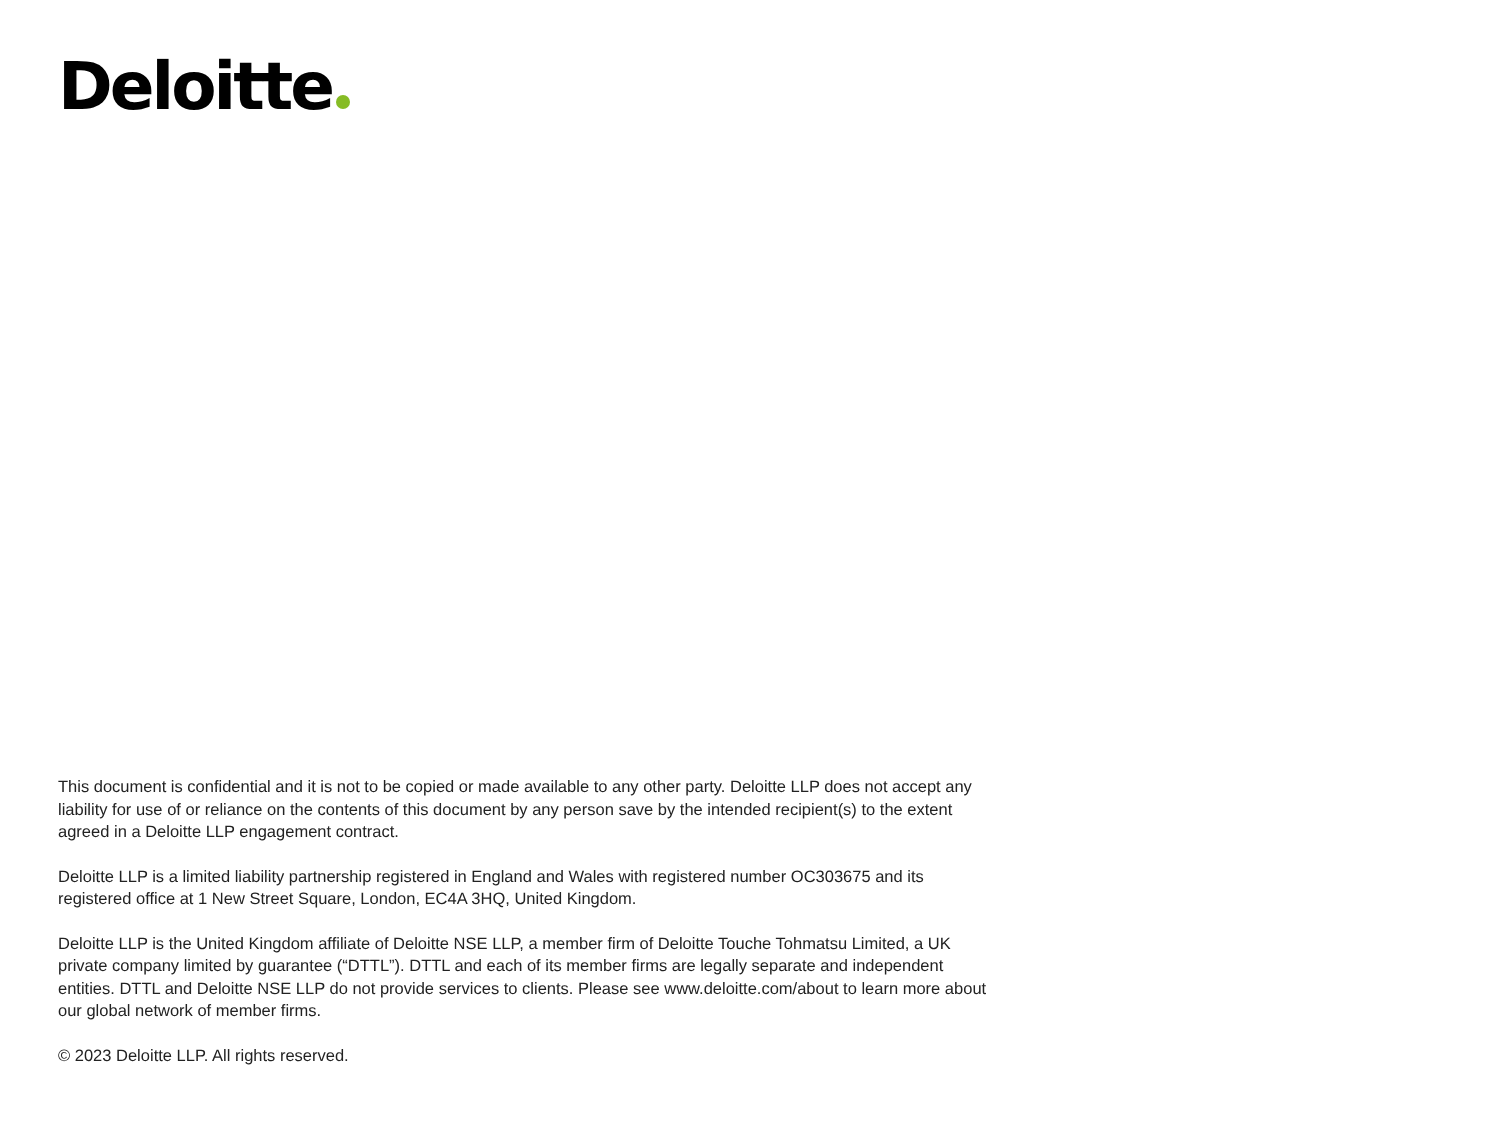Deloitte
This document is confidential and it is not to be copied or made available to any other party. Deloitte LLP does not accept any liability for use of or reliance on the contents of this document by any person save by the intended recipient(s) to the extent agreed in a Deloitte LLP engagement contract.
Deloitte LLP is a limited liability partnership registered in England and Wales with registered number OC303675 and its registered office at 1 New Street Square, London, EC4A 3HQ, United Kingdom.
Deloitte LLP is the United Kingdom affiliate of Deloitte NSE LLP, a member firm of Deloitte Touche Tohmatsu Limited, a UK private company limited by guarantee (“DTTL”). DTTL and each of its member firms are legally separate and independent entities. DTTL and Deloitte NSE LLP do not provide services to clients. Please see www.deloitte.com/about to learn more about our global network of member firms.
© 2023 Deloitte LLP. All rights reserved.